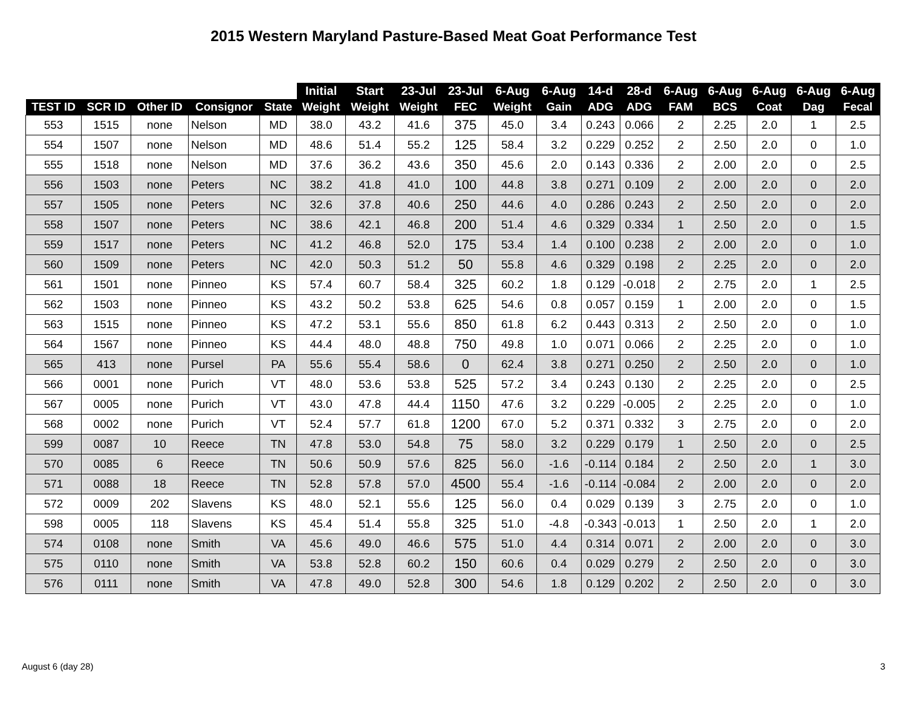2015 Western Maryland Pasture-Based Meat Goat Performance Test
| | | | | | Initial | Start | 23-Jul | 23-Jul | 6-Aug | 6-Aug | 14-d | 28-d | 6-Aug | 6-Aug | 6-Aug | 6-Aug | 6-Aug |
| --- | --- | --- | --- | --- | --- | --- | --- | --- | --- | --- | --- | --- | --- | --- | --- | --- | --- |
| TEST ID | SCR ID | Other ID | Consignor | State | Weight | Weight | Weight | FEC | Weight | Gain | ADG | ADG | FAM | BCS | Coat | Dag | Fecal |
| 553 | 1515 | none | Nelson | MD | 38.0 | 43.2 | 41.6 | 375 | 45.0 | 3.4 | 0.243 | 0.066 | 2 | 2.25 | 2.0 | 1 | 2.5 |
| 554 | 1507 | none | Nelson | MD | 48.6 | 51.4 | 55.2 | 125 | 58.4 | 3.2 | 0.229 | 0.252 | 2 | 2.50 | 2.0 | 0 | 1.0 |
| 555 | 1518 | none | Nelson | MD | 37.6 | 36.2 | 43.6 | 350 | 45.6 | 2.0 | 0.143 | 0.336 | 2 | 2.00 | 2.0 | 0 | 2.5 |
| 556 | 1503 | none | Peters | NC | 38.2 | 41.8 | 41.0 | 100 | 44.8 | 3.8 | 0.271 | 0.109 | 2 | 2.00 | 2.0 | 0 | 2.0 |
| 557 | 1505 | none | Peters | NC | 32.6 | 37.8 | 40.6 | 250 | 44.6 | 4.0 | 0.286 | 0.243 | 2 | 2.50 | 2.0 | 0 | 2.0 |
| 558 | 1507 | none | Peters | NC | 38.6 | 42.1 | 46.8 | 200 | 51.4 | 4.6 | 0.329 | 0.334 | 1 | 2.50 | 2.0 | 0 | 1.5 |
| 559 | 1517 | none | Peters | NC | 41.2 | 46.8 | 52.0 | 175 | 53.4 | 1.4 | 0.100 | 0.238 | 2 | 2.00 | 2.0 | 0 | 1.0 |
| 560 | 1509 | none | Peters | NC | 42.0 | 50.3 | 51.2 | 50 | 55.8 | 4.6 | 0.329 | 0.198 | 2 | 2.25 | 2.0 | 0 | 2.0 |
| 561 | 1501 | none | Pinneo | KS | 57.4 | 60.7 | 58.4 | 325 | 60.2 | 1.8 | 0.129 | -0.018 | 2 | 2.75 | 2.0 | 1 | 2.5 |
| 562 | 1503 | none | Pinneo | KS | 43.2 | 50.2 | 53.8 | 625 | 54.6 | 0.8 | 0.057 | 0.159 | 1 | 2.00 | 2.0 | 0 | 1.5 |
| 563 | 1515 | none | Pinneo | KS | 47.2 | 53.1 | 55.6 | 850 | 61.8 | 6.2 | 0.443 | 0.313 | 2 | 2.50 | 2.0 | 0 | 1.0 |
| 564 | 1567 | none | Pinneo | KS | 44.4 | 48.0 | 48.8 | 750 | 49.8 | 1.0 | 0.071 | 0.066 | 2 | 2.25 | 2.0 | 0 | 1.0 |
| 565 | 413 | none | Pursel | PA | 55.6 | 55.4 | 58.6 | 0 | 62.4 | 3.8 | 0.271 | 0.250 | 2 | 2.50 | 2.0 | 0 | 1.0 |
| 566 | 0001 | none | Purich | VT | 48.0 | 53.6 | 53.8 | 525 | 57.2 | 3.4 | 0.243 | 0.130 | 2 | 2.25 | 2.0 | 0 | 2.5 |
| 567 | 0005 | none | Purich | VT | 43.0 | 47.8 | 44.4 | 1150 | 47.6 | 3.2 | 0.229 | -0.005 | 2 | 2.25 | 2.0 | 0 | 1.0 |
| 568 | 0002 | none | Purich | VT | 52.4 | 57.7 | 61.8 | 1200 | 67.0 | 5.2 | 0.371 | 0.332 | 3 | 2.75 | 2.0 | 0 | 2.0 |
| 599 | 0087 | 10 | Reece | TN | 47.8 | 53.0 | 54.8 | 75 | 58.0 | 3.2 | 0.229 | 0.179 | 1 | 2.50 | 2.0 | 0 | 2.5 |
| 570 | 0085 | 6 | Reece | TN | 50.6 | 50.9 | 57.6 | 825 | 56.0 | -1.6 | -0.114 | 0.184 | 2 | 2.50 | 2.0 | 1 | 3.0 |
| 571 | 0088 | 18 | Reece | TN | 52.8 | 57.8 | 57.0 | 4500 | 55.4 | -1.6 | -0.114 | -0.084 | 2 | 2.00 | 2.0 | 0 | 2.0 |
| 572 | 0009 | 202 | Slavens | KS | 48.0 | 52.1 | 55.6 | 125 | 56.0 | 0.4 | 0.029 | 0.139 | 3 | 2.75 | 2.0 | 0 | 1.0 |
| 598 | 0005 | 118 | Slavens | KS | 45.4 | 51.4 | 55.8 | 325 | 51.0 | -4.8 | -0.343 | -0.013 | 1 | 2.50 | 2.0 | 1 | 2.0 |
| 574 | 0108 | none | Smith | VA | 45.6 | 49.0 | 46.6 | 575 | 51.0 | 4.4 | 0.314 | 0.071 | 2 | 2.00 | 2.0 | 0 | 3.0 |
| 575 | 0110 | none | Smith | VA | 53.8 | 52.8 | 60.2 | 150 | 60.6 | 0.4 | 0.029 | 0.279 | 2 | 2.50 | 2.0 | 0 | 3.0 |
| 576 | 0111 | none | Smith | VA | 47.8 | 49.0 | 52.8 | 300 | 54.6 | 1.8 | 0.129 | 0.202 | 2 | 2.50 | 2.0 | 0 | 3.0 |
August 6 (day 28) 3